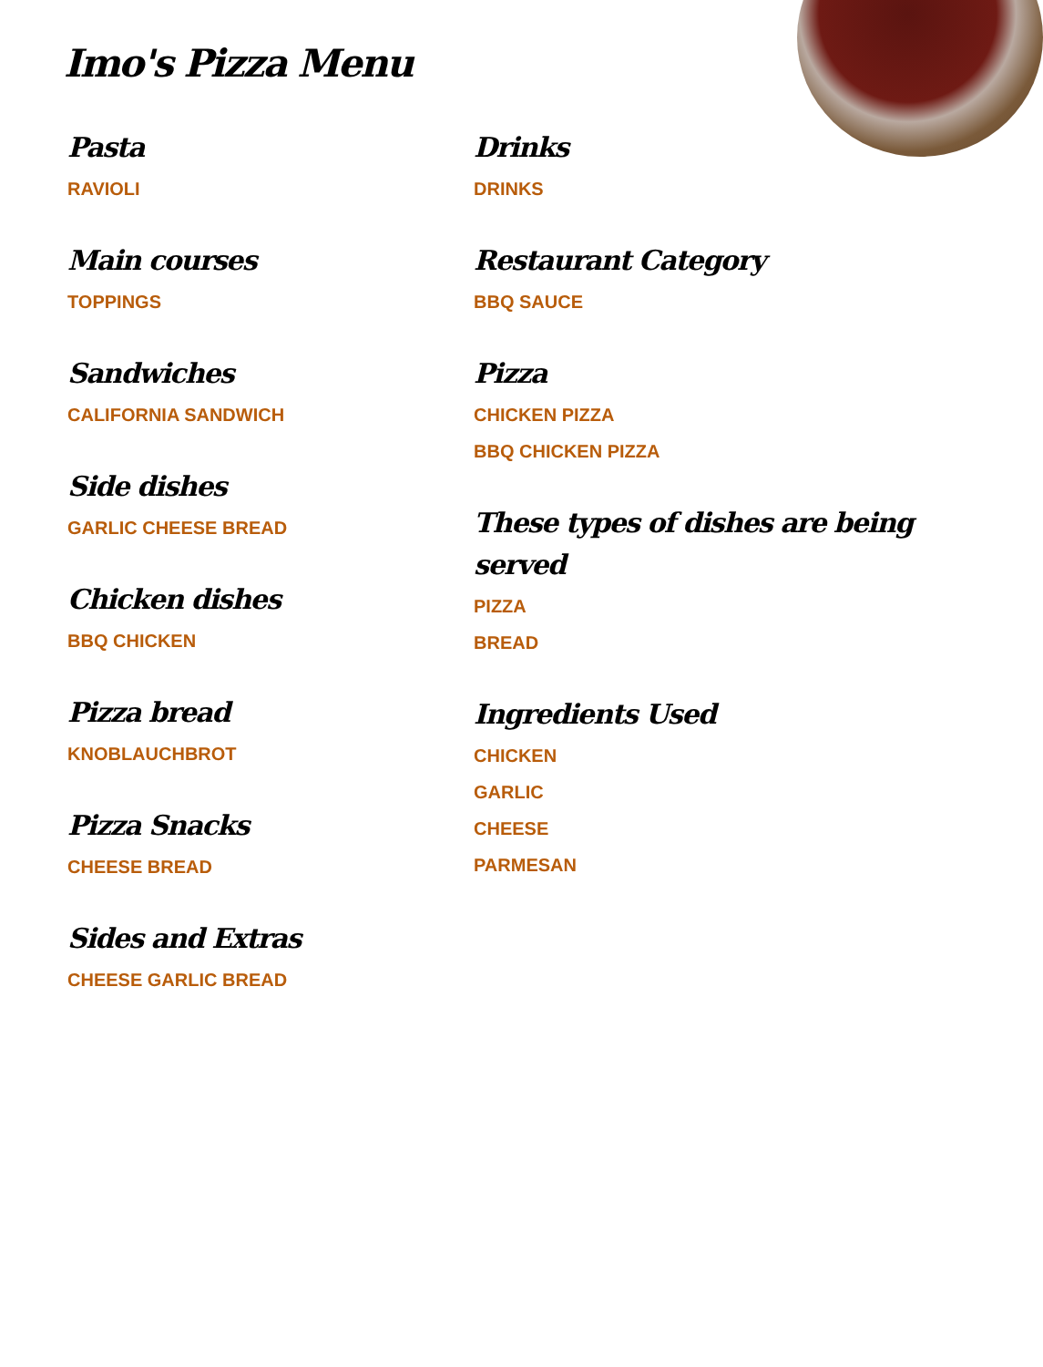Imo's Pizza Menu
Pasta
RAVIOLI
Main courses
TOPPINGS
Sandwiches
CALIFORNIA SANDWICH
Side dishes
GARLIC CHEESE BREAD
Chicken dishes
BBQ CHICKEN
Pizza bread
KNOBLAUCHBROT
Pizza Snacks
CHEESE BREAD
Sides and Extras
CHEESE GARLIC BREAD
Drinks
DRINKS
Restaurant Category
BBQ SAUCE
Pizza
CHICKEN PIZZA
BBQ CHICKEN PIZZA
These types of dishes are being served
PIZZA
BREAD
Ingredients Used
CHICKEN
GARLIC
CHEESE
PARMESAN